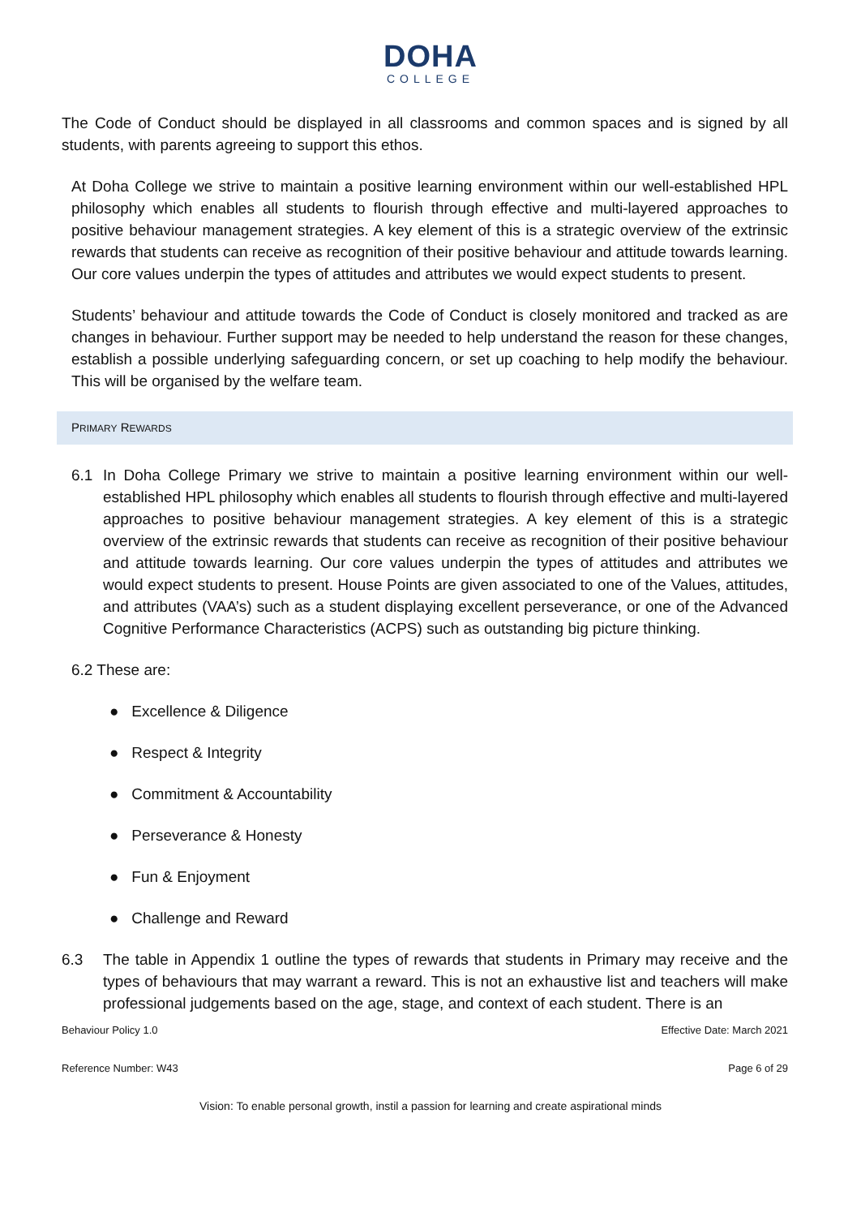DOHA
COLLEGE
The Code of Conduct should be displayed in all classrooms and common spaces and is signed by all students, with parents agreeing to support this ethos.
At Doha College we strive to maintain a positive learning environment within our well-established HPL philosophy which enables all students to flourish through effective and multi-layered approaches to positive behaviour management strategies. A key element of this is a strategic overview of the extrinsic rewards that students can receive as recognition of their positive behaviour and attitude towards learning. Our core values underpin the types of attitudes and attributes we would expect students to present.
Students’ behaviour and attitude towards the Code of Conduct is closely monitored and tracked as are changes in behaviour. Further support may be needed to help understand the reason for these changes, establish a possible underlying safeguarding concern, or set up coaching to help modify the behaviour. This will be organised by the welfare team.
PRIMARY REWARDS
6.1 In Doha College Primary we strive to maintain a positive learning environment within our well-established HPL philosophy which enables all students to flourish through effective and multi-layered approaches to positive behaviour management strategies. A key element of this is a strategic overview of the extrinsic rewards that students can receive as recognition of their positive behaviour and attitude towards learning. Our core values underpin the types of attitudes and attributes we would expect students to present. House Points are given associated to one of the Values, attitudes, and attributes (VAA’s) such as a student displaying excellent perseverance, or one of the Advanced Cognitive Performance Characteristics (ACPS) such as outstanding big picture thinking.
6.2 These are:
● Excellence & Diligence
● Respect & Integrity
● Commitment & Accountability
● Perseverance & Honesty
● Fun & Enjoyment
● Challenge and Reward
6.3 The table in Appendix 1 outline the types of rewards that students in Primary may receive and the types of behaviours that may warrant a reward. This is not an exhaustive list and teachers will make professional judgements based on the age, stage, and context of each student. There is an
Behaviour Policy 1.0 Effective Date: March 2021
Reference Number: W43 Page 6 of 29
Vision: To enable personal growth, instil a passion for learning and create aspirational minds